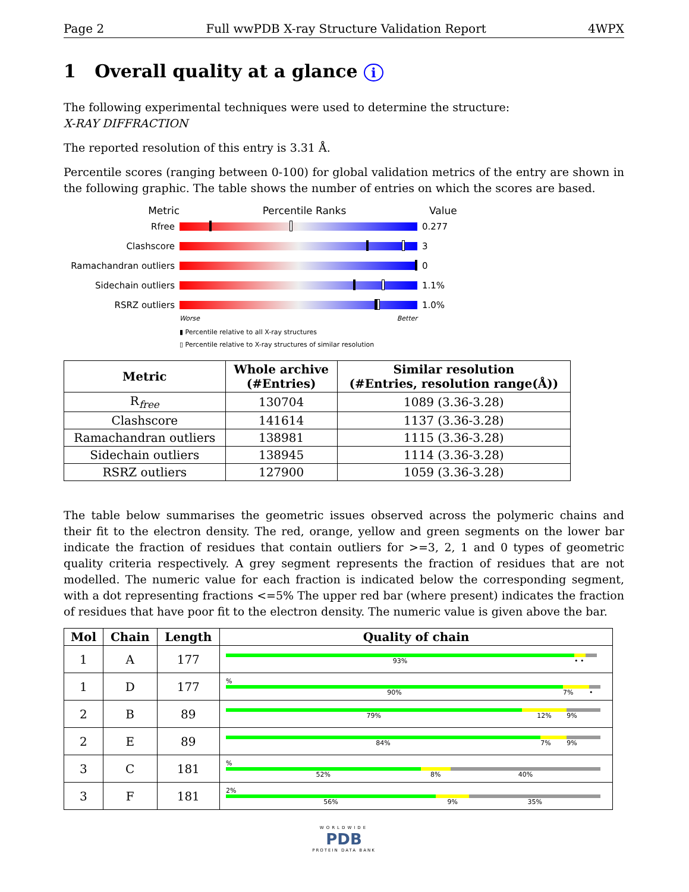Page 2 Full wwPDB X-ray Structure Validation Report 4WPX
1 Overall quality at a glance i
The following experimental techniques were used to determine the structure:
X-RAY DIFFRACTION
The reported resolution of this entry is 3.31 Å.
Percentile scores (ranging between 0-100) for global validation metrics of the entry are shown in the following graphic. The table shows the number of entries on which the scores are based.
Metric Percentile Ranks Value
Rfree 0.277
Clashscore 3
Ramachandran outliers 0
Sidechain outliers 1.1%
RSRZ outliers 1.0%
Worse Better
▮ Percentile relative to all X-ray structures
▯ Percentile relative to X-ray structures of similar resolution
| Metric | Whole archive (#Entries) | Similar resolution (#Entries, resolution range(Å)) |
| --- | --- | --- |
| R<sub>free</sub> | 130704 | 1089 (3.36-3.28) |
| Clashscore | 141614 | 1137 (3.36-3.28) |
| Ramachandran outliers | 138981 | 1115 (3.36-3.28) |
| Sidechain outliers | 138945 | 1114 (3.36-3.28) |
| RSRZ outliers | 127900 | 1059 (3.36-3.28) |
The table below summarises the geometric issues observed across the polymeric chains and their fit to the electron density. The red, orange, yellow and green segments on the lower bar indicate the fraction of residues that contain outliers for >=3, 2, 1 and 0 types of geometric quality criteria respectively. A grey segment represents the fraction of residues that are not modelled. The numeric value for each fraction is indicated below the corresponding segment, with a dot representing fractions <=5% The upper red bar (where present) indicates the fraction of residues that have poor fit to the electron density. The numeric value is given above the bar.
| Mol | Chain | Length | Quality of chain |
| --- | --- | --- | --- |
| 1 | A | 177 | 93% • • |
| 1 | D | 177 | % 90% 7% • |
| 2 | B | 89 | 79% 12% 9% |
| 2 | E | 89 | 84% 7% 9% |
| 3 | C | 181 | % 52% 8% 40% |
| 3 | F | 181 | 2% 56% 9% 35% |
WORLDWIDE
PDB
PROTEIN DATA BANK